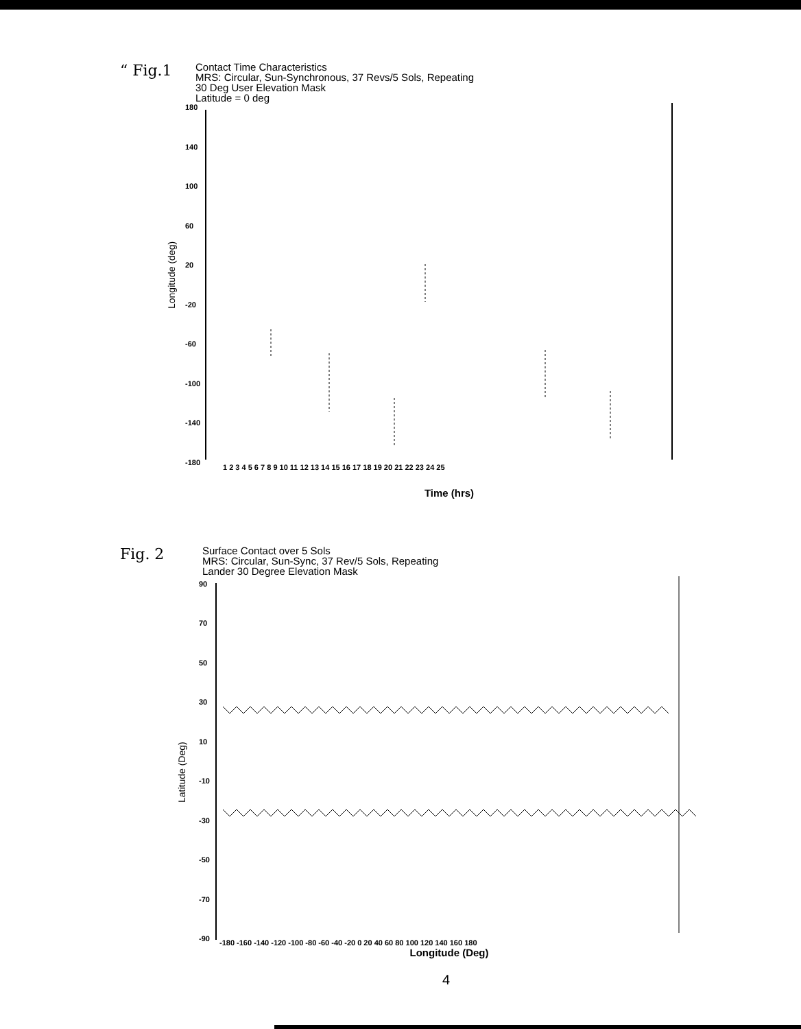“ Fig.1
Contact Time Characteristics
MRS: Circular, Sun-Synchronous, 37 Revs/5 Sols, Repeating
30 Deg User Elevation Mask
Latitude = 0 deg
180
140
100
60
20
-20
-60
-100
-140
-180
1 2 3 4 5 6 7 8 9 10 11 12 13 14 15 16 17 18 19 20 21 22 23 24 25
Longitude (deg)
Time (hrs)
Fig. 2
Surface Contact over 5 Sols
MRS: Circular, Sun-Sync, 37 Rev/5 Sols, Repeating
Lander 30 Degree Elevation Mask
90
70
50
30
10
-10
-30
-50
-70
-90
-180 -160 -140 -120 -100 -80 -60 -40 -20 0 20 40 60 80 100 120 140 160 180
Latitude (Deg)
Longitude (Deg)
4